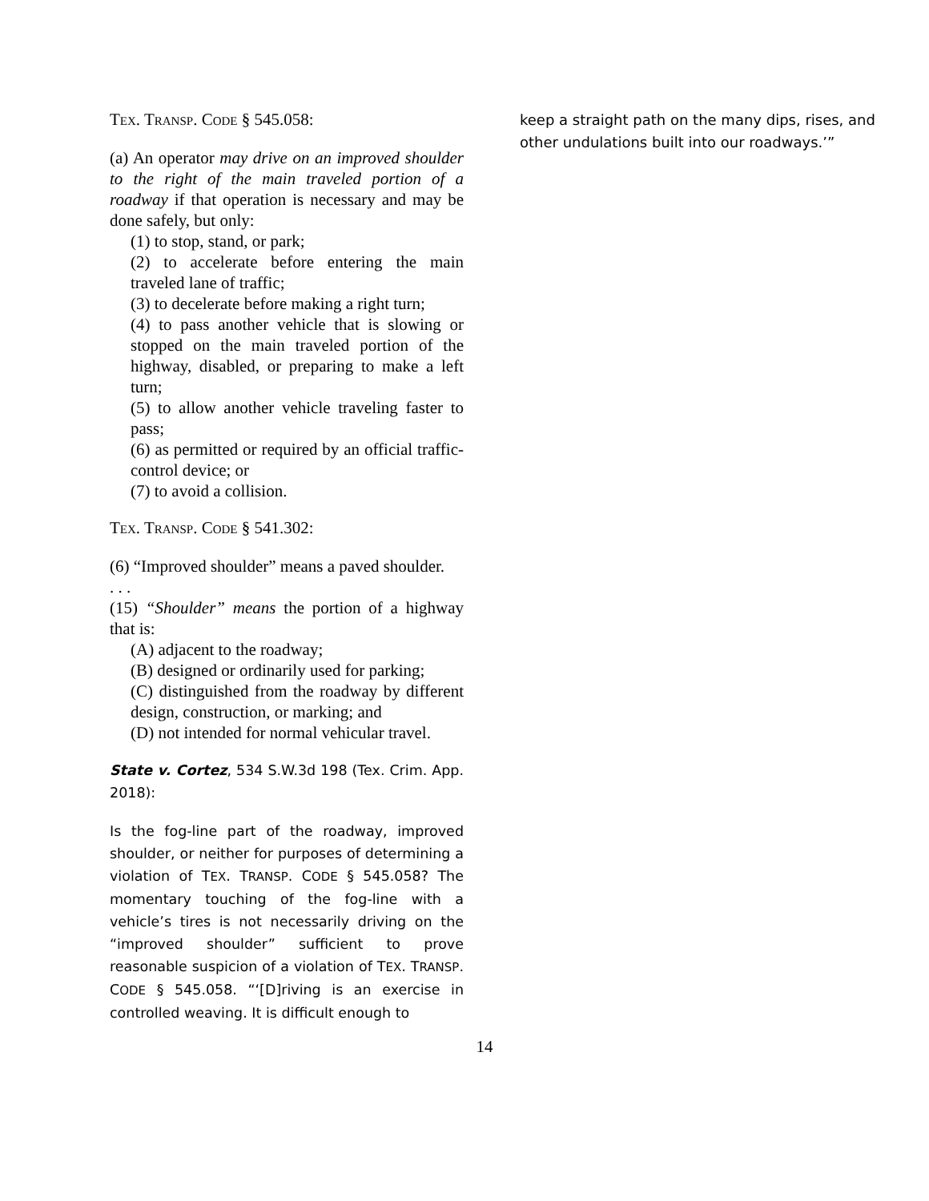TEX. TRANSP. CODE § 545.058:
(a) An operator may drive on an improved shoulder to the right of the main traveled portion of a roadway if that operation is necessary and may be done safely, but only:
(1) to stop, stand, or park;
(2) to accelerate before entering the main traveled lane of traffic;
(3) to decelerate before making a right turn;
(4) to pass another vehicle that is slowing or stopped on the main traveled portion of the highway, disabled, or preparing to make a left turn;
(5) to allow another vehicle traveling faster to pass;
(6) as permitted or required by an official traffic-control device; or
(7) to avoid a collision.
TEX. TRANSP. CODE § 541.302:
(6) “Improved shoulder” means a paved shoulder.
. . .
(15) “Shoulder” means the portion of a highway that is:
(A) adjacent to the roadway;
(B) designed or ordinarily used for parking;
(C) distinguished from the roadway by different design, construction, or marking; and
(D) not intended for normal vehicular travel.
State v. Cortez, 534 S.W.3d 198 (Tex. Crim. App. 2018):
Is the fog-line part of the roadway, improved shoulder, or neither for purposes of determining a violation of TEX. TRANSP. CODE § 545.058? The momentary touching of the fog-line with a vehicle’s tires is not necessarily driving on the “improved shoulder” sufficient to prove reasonable suspicion of a violation of TEX. TRANSP. CODE § 545.058. “‘[D]riving is an exercise in controlled weaving. It is difficult enough to
keep a straight path on the many dips, rises, and other undulations built into our roadways.’”
14